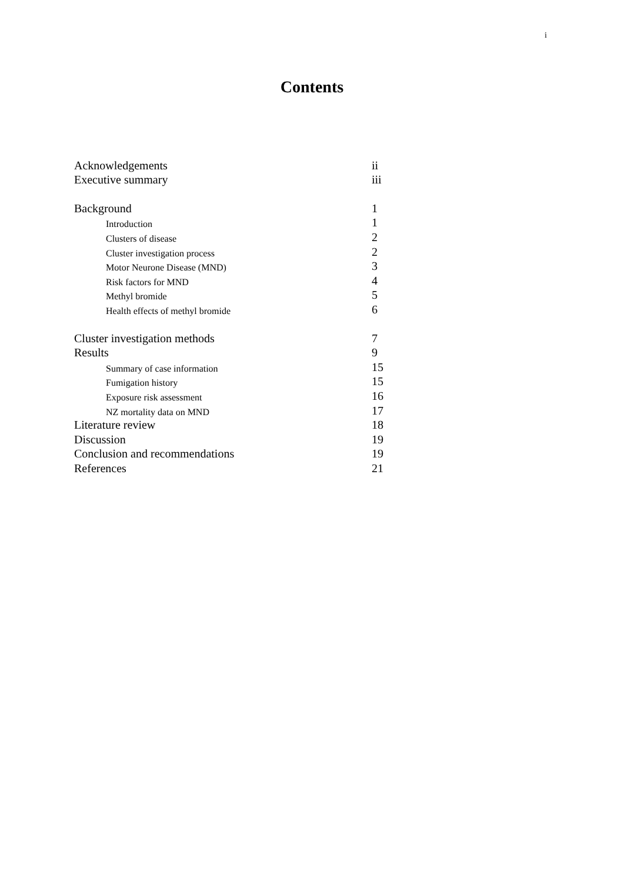i
Contents
Acknowledgements ii
Executive summary iii
Background 1
Introduction 1
Clusters of disease 2
Cluster investigation process 2
Motor Neurone Disease (MND) 3
Risk factors for MND 4
Methyl bromide 5
Health effects of methyl bromide 6
Cluster investigation methods 7
Results 9
Summary of case information 15
Fumigation history 15
Exposure risk assessment 16
NZ mortality data on MND 17
Literature review 18
Discussion 19
Conclusion and recommendations 19
References 21